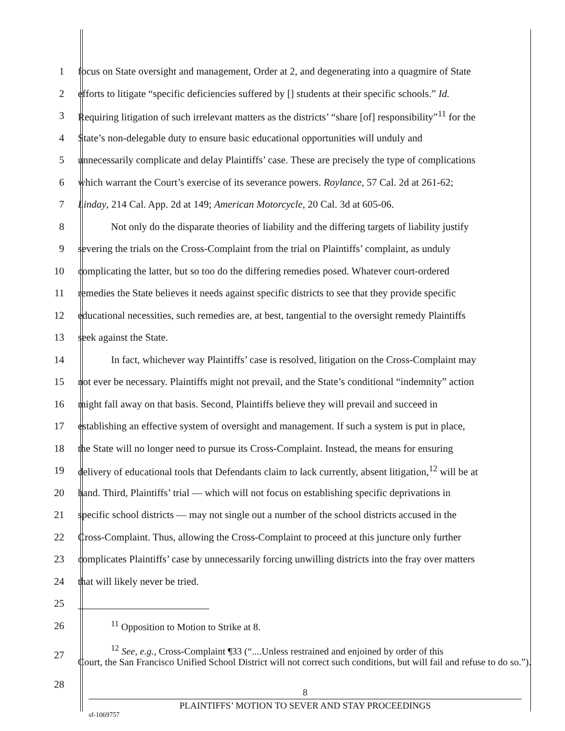1 focus on State oversight and management, Order at 2, and degenerating into a quagmire of State
2 efforts to litigate “specific deficiencies suffered by [] students at their specific schools.” Id.
3 Requiring litigation of such irrelevant matters as the districts’ “share [of] responsibility”<sup>11</sup> for the
4 State’s non-delegable duty to ensure basic educational opportunities will unduly and
5 unnecessarily complicate and delay Plaintiffs’ case. These are precisely the type of complications
6 which warrant the Court’s exercise of its severance powers. Roylance, 57 Cal. 2d at 261-62;
7 Linday, 214 Cal. App. 2d at 149; American Motorcycle, 20 Cal. 3d at 605-06.
8 Not only do the disparate theories of liability and the differing targets of liability justify
9 severing the trials on the Cross-Complaint from the trial on Plaintiffs’ complaint, as unduly
10 complicating the latter, but so too do the differing remedies posed. Whatever court-ordered
11 remedies the State believes it needs against specific districts to see that they provide specific
12 educational necessities, such remedies are, at best, tangential to the oversight remedy Plaintiffs
13 seek against the State.
14 In fact, whichever way Plaintiffs’ case is resolved, litigation on the Cross-Complaint may
15 not ever be necessary. Plaintiffs might not prevail, and the State’s conditional “indemnity” action
16 might fall away on that basis. Second, Plaintiffs believe they will prevail and succeed in
17 establishing an effective system of oversight and management. If such a system is put in place,
18 the State will no longer need to pursue its Cross-Complaint. Instead, the means for ensuring
19 delivery of educational tools that Defendants claim to lack currently, absent litigation,<sup>12</sup> will be at
20 hand. Third, Plaintiffs’ trial — which will not focus on establishing specific deprivations in
21 specific school districts — may not single out a number of the school districts accused in the
22 Cross-Complaint. Thus, allowing the Cross-Complaint to proceed at this juncture only further
23 complicates Plaintiffs’ case by unnecessarily forcing unwilling districts into the fray over matters
24 that will likely never be tried.
25
26<sup>11</sup> Opposition to Motion to Strike at 8.
27<sup>12</sup> See, e.g., Cross-Complaint ¶33 (“....Unless restrained and enjoined by order of this
Court, the San Francisco Unified School District will not correct such conditions, but will fail and refuse to do so.”).
28
8
PLAINTIFFS’ MOTION TO SEVER AND STAY PROCEEDINGS
sf-1069757